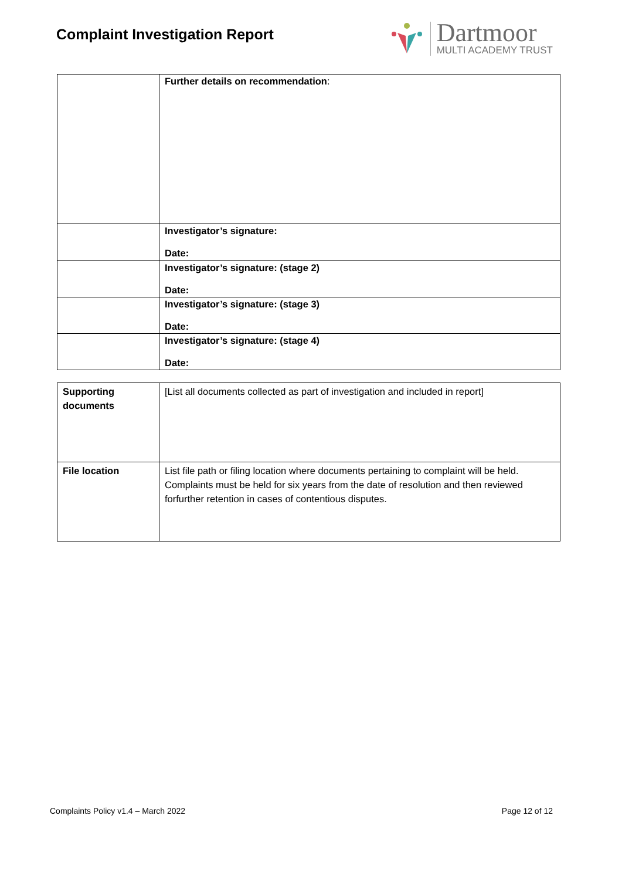Complaint Investigation Report
Dartmoor
MULTI ACADEMY TRUST
| | Further details on recommendation : |
| | Investigator’s signature: Date: |
| | Investigator’s signature: (stage 2) Date: |
| | Investigator’s signature: (stage 3) Date: |
| | Investigator’s signature: (stage 4) Date: |
| Supporting documents | [List all documents collected as part of investigation and included in report] |
| File location | List file path or filing location where documents pertaining to complaint will be held. Complaints must be held for six years from the date of resolution and then reviewed forfurther retention in cases of contentious disputes. |
Complaints Policy v1.4 – March 2022 Page 12 of 12